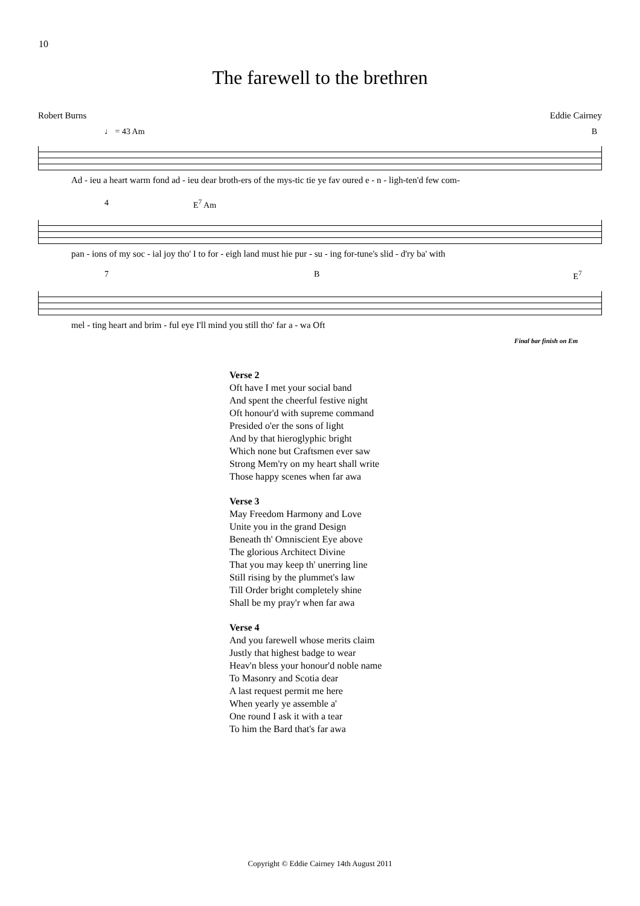10
The farewell to the brethren
Robert Burns Eddie Cairney
♩ = 43 Am B
Ad - ieu a heart warm fond ad - ieu dear broth-ers of the mys-tic tie ye fav oured e - n - ligh-ten'd few com-
4 E<sup>7</sup> Am
pan - ions of my soc - ial joy tho' I to for - eigh land must hie pur - su - ing for-tune's slid - d'ry ba' with
7 B E<sup>7</sup>
mel - ting heart and brim - ful eye I'll mind you still tho' far a - wa Oft
Final bar finish on Em
Verse 2
Oft have I met your social band
And spent the cheerful festive night
Oft honour'd with supreme command
Presided o'er the sons of light
And by that hieroglyphic bright
Which none but Craftsmen ever saw
Strong Mem'ry on my heart shall write
Those happy scenes when far awa
Verse 3
May Freedom Harmony and Love
Unite you in the grand Design
Beneath th' Omniscient Eye above
The glorious Architect Divine
That you may keep th' unerring line
Still rising by the plummet's law
Till Order bright completely shine
Shall be my pray'r when far awa
Verse 4
And you farewell whose merits claim
Justly that highest badge to wear
Heav'n bless your honour'd noble name
To Masonry and Scotia dear
A last request permit me here
When yearly ye assemble a'
One round I ask it with a tear
To him the Bard that's far awa
Copyright © Eddie Cairney 14th August 2011